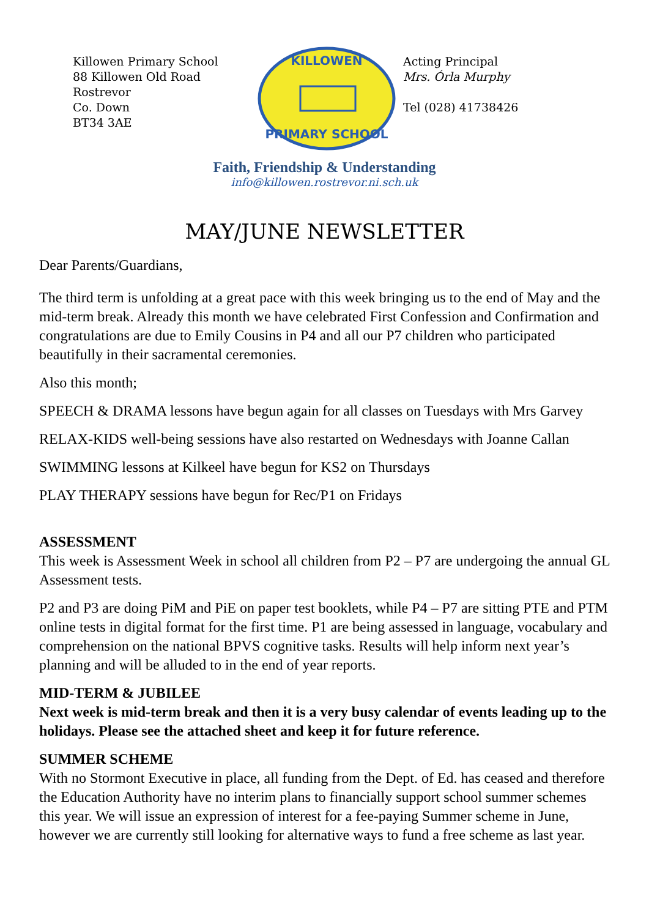Killowen Primary School
88 Killowen Old Road
Rostrevor
Co. Down
BT34 3AE
KILLOWEN
PRIMARY SCHOOL
Acting Principal
Mrs. Órla Murphy
Tel (028) 41738426
Faith, Friendship & Understanding
info@killowen.rostrevor.ni.sch.uk
MAY/JUNE NEWSLETTER
Dear Parents/Guardians,
The third term is unfolding at a great pace with this week bringing us to the end of May and the mid-term break. Already this month we have celebrated First Confession and Confirmation and congratulations are due to Emily Cousins in P4 and all our P7 children who participated beautifully in their sacramental ceremonies.
Also this month;
SPEECH & DRAMA lessons have begun again for all classes on Tuesdays with Mrs Garvey
RELAX-KIDS well-being sessions have also restarted on Wednesdays with Joanne Callan
SWIMMING lessons at Kilkeel have begun for KS2 on Thursdays
PLAY THERAPY sessions have begun for Rec/P1 on Fridays
ASSESSMENT
This week is Assessment Week in school all children from P2 – P7 are undergoing the annual GL Assessment tests.
P2 and P3 are doing PiM and PiE on paper test booklets, while P4 – P7 are sitting PTE and PTM online tests in digital format for the first time. P1 are being assessed in language, vocabulary and comprehension on the national BPVS cognitive tasks. Results will help inform next year’s planning and will be alluded to in the end of year reports.
MID-TERM & JUBILEE
Next week is mid-term break and then it is a very busy calendar of events leading up to the holidays. Please see the attached sheet and keep it for future reference.
SUMMER SCHEME
With no Stormont Executive in place, all funding from the Dept. of Ed. has ceased and therefore the Education Authority have no interim plans to financially support school summer schemes this year. We will issue an expression of interest for a fee-paying Summer scheme in June, however we are currently still looking for alternative ways to fund a free scheme as last year.